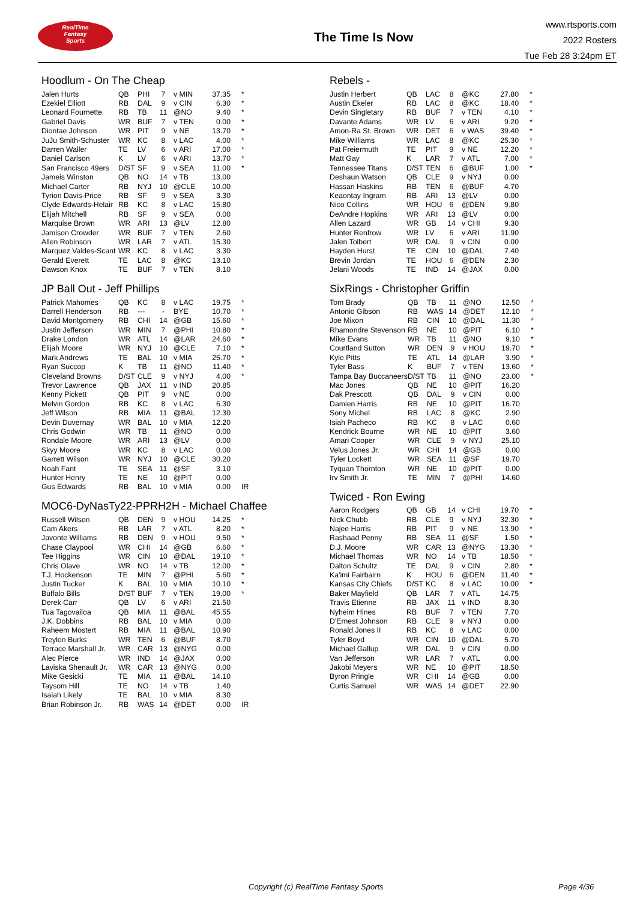RealTime
Fantasy
Sports
The Time Is Now
www.rtsports.com
2022 Rosters
Tue Feb 28 3:24pm ET
Hoodlum - On The Cheap
| Jalen Hurts | QB | PHI | 7 | v MIN | 37.35 | * |
| Ezekiel Elliott | RB | DAL | 9 | v CIN | 6.30 | * |
| Leonard Fournette | RB | TB | 11 | @NO | 9.40 | * |
| Gabriel Davis | WR | BUF | 7 | v TEN | 0.00 | * |
| Diontae Johnson | WR | PIT | 9 | v NE | 13.70 | * |
| JuJu Smith-Schuster | WR | KC | 8 | v LAC | 4.00 | * |
| Darren Waller | TE | LV | 6 | v ARI | 17.00 | * |
| Daniel Carlson | K | LV | 6 | v ARI | 13.70 | * |
| San Francisco 49ers | D/ST | SF | 9 | v SEA | 11.00 | * |
| Jameis Winston | QB | NO | 14 | v TB | 13.00 | |
| Michael Carter | RB | NYJ | 10 | @CLE | 10.00 | |
| Tyrion Davis-Price | RB | SF | 9 | v SEA | 3.30 | |
| Clyde Edwards-Helair | RB | KC | 8 | v LAC | 15.80 | |
| Elijah Mitchell | RB | SF | 9 | v SEA | 0.00 | |
| Marquise Brown | WR | ARI | 13 | @LV | 12.80 | |
| Jamison Crowder | WR | BUF | 7 | v TEN | 2.60 | |
| Allen Robinson | WR | LAR | 7 | v ATL | 15.30 | |
| Marquez Valdes-Scant | WR | KC | 8 | v LAC | 3.30 | |
| Gerald Everett | TE | LAC | 8 | @KC | 13.10 | |
| Dawson Knox | TE | BUF | 7 | v TEN | 8.10 | |
JP Ball Out - Jeff Phillips
| Patrick Mahomes | QB | KC | 8 | v LAC | 19.75 | * |
| Darrell Henderson | RB | --- | - | BYE | 10.70 | * |
| David Montgomery | RB | CHI | 14 | @GB | 15.60 | * |
| Justin Jefferson | WR | MIN | 7 | @PHI | 10.80 | * |
| Drake London | WR | ATL | 14 | @LAR | 24.60 | * |
| Elijah Moore | WR | NYJ | 10 | @CLE | 7.10 | * |
| Mark Andrews | TE | BAL | 10 | v MIA | 25.70 | * |
| Ryan Succop | K | TB | 11 | @NO | 11.40 | * |
| Cleveland Browns | D/ST | CLE | 9 | v NYJ | 4.00 | * |
| Trevor Lawrence | QB | JAX | 11 | v IND | 20.85 | |
| Kenny Pickett | QB | PIT | 9 | v NE | 0.00 | |
| Melvin Gordon | RB | KC | 8 | v LAC | 6.30 | |
| Jeff Wilson | RB | MIA | 11 | @BAL | 12.30 | |
| Devin Duvernay | WR | BAL | 10 | v MIA | 12.20 | |
| Chris Godwin | WR | TB | 11 | @NO | 0.00 | |
| Rondale Moore | WR | ARI | 13 | @LV | 0.00 | |
| Skyy Moore | WR | KC | 8 | v LAC | 0.00 | |
| Garrett Wilson | WR | NYJ | 10 | @CLE | 30.20 | |
| Noah Fant | TE | SEA | 11 | @SF | 3.10 | |
| Hunter Henry | TE | NE | 10 | @PIT | 0.00 | |
| Gus Edwards | RB | BAL | 10 | v MIA | 0.00 | IR |
MOC6-DyNasTy22-PPRH2H - Michael Chaffee
| Russell Wilson | QB | DEN | 9 | v HOU | 14.25 | * |
| Cam Akers | RB | LAR | 7 | v ATL | 8.20 | * |
| Javonte Williams | RB | DEN | 9 | v HOU | 9.50 | * |
| Chase Claypool | WR | CHI | 14 | @GB | 6.60 | * |
| Tee Higgins | WR | CIN | 10 | @DAL | 19.10 | * |
| Chris Olave | WR | NO | 14 | v TB | 12.00 | * |
| T.J. Hockenson | TE | MIN | 7 | @PHI | 5.60 | * |
| Justin Tucker | K | BAL | 10 | v MIA | 10.10 | * |
| Buffalo Bills | D/ST | BUF | 7 | v TEN | 19.00 | * |
| Derek Carr | QB | LV | 6 | v ARI | 21.50 | |
| Tua Tagovailoa | QB | MIA | 11 | @BAL | 45.55 | |
| J.K. Dobbins | RB | BAL | 10 | v MIA | 0.00 | |
| Raheem Mostert | RB | MIA | 11 | @BAL | 10.90 | |
| Treylon Burks | WR | TEN | 6 | @BUF | 8.70 | |
| Terrace Marshall Jr. | WR | CAR | 13 | @NYG | 0.00 | |
| Alec Pierce | WR | IND | 14 | @JAX | 0.00 | |
| Laviska Shenault Jr. | WR | CAR | 13 | @NYG | 0.00 | |
| Mike Gesicki | TE | MIA | 11 | @BAL | 14.10 | |
| Taysom Hill | TE | NO | 14 | v TB | 1.40 | |
| Isaiah Likely | TE | BAL | 10 | v MIA | 8.30 | |
| Brian Robinson Jr. | RB | WAS | 14 | @DET | 0.00 | IR |
Rebels -
| Justin Herbert | QB | LAC | 8 | @KC | 27.80 | * |
| Austin Ekeler | RB | LAC | 8 | @KC | 18.40 | * |
| Devin Singletary | RB | BUF | 7 | v TEN | 4.10 | * |
| Davante Adams | WR | LV | 6 | v ARI | 9.20 | * |
| Amon-Ra St. Brown | WR | DET | 6 | v WAS | 39.40 | * |
| Mike Williams | WR | LAC | 8 | @KC | 25.30 | * |
| Pat Freiermuth | TE | PIT | 9 | v NE | 12.20 | * |
| Matt Gay | K | LAR | 7 | v ATL | 7.00 | * |
| Tennessee Titans | D/ST | TEN | 6 | @BUF | 1.00 | * |
| Deshaun Watson | QB | CLE | 9 | v NYJ | 0.00 | |
| Hassan Haskins | RB | TEN | 6 | @BUF | 4.70 | |
| Keaontay Ingram | RB | ARI | 13 | @LV | 0.00 | |
| Nico Collins | WR | HOU | 6 | @DEN | 9.80 | |
| DeAndre Hopkins | WR | ARI | 13 | @LV | 0.00 | |
| Allen Lazard | WR | GB | 14 | v CHI | 9.30 | |
| Hunter Renfrow | WR | LV | 6 | v ARI | 11.90 | |
| Jalen Tolbert | WR | DAL | 9 | v CIN | 0.00 | |
| Hayden Hurst | TE | CIN | 10 | @DAL | 7.40 | |
| Brevin Jordan | TE | HOU | 6 | @DEN | 2.30 | |
| Jelani Woods | TE | IND | 14 | @JAX | 0.00 | |
SixRings - Christopher Griffin
| Tom Brady | QB | TB | 11 | @NO | 12.50 | * |
| Antonio Gibson | RB | WAS | 14 | @DET | 12.10 | * |
| Joe Mixon | RB | CIN | 10 | @DAL | 11.30 | * |
| Rhamondre Stevenson | RB | NE | 10 | @PIT | 6.10 | * |
| Mike Evans | WR | TB | 11 | @NO | 9.10 | * |
| Courtland Sutton | WR | DEN | 9 | v HOU | 19.70 | * |
| Kyle Pitts | TE | ATL | 14 | @LAR | 3.90 | * |
| Tyler Bass | K | BUF | 7 | v TEN | 13.60 | * |
| Tampa Bay Buccaneers | D/ST | TB | 11 | @NO | 23.00 | * |
| Mac Jones | QB | NE | 10 | @PIT | 16.20 | |
| Dak Prescott | QB | DAL | 9 | v CIN | 0.00 | |
| Damien Harris | RB | NE | 10 | @PIT | 16.70 | |
| Sony Michel | RB | LAC | 8 | @KC | 2.90 | |
| Isiah Pacheco | RB | KC | 8 | v LAC | 0.60 | |
| Kendrick Bourne | WR | NE | 10 | @PIT | 3.60 | |
| Amari Cooper | WR | CLE | 9 | v NYJ | 25.10 | |
| Velus Jones Jr. | WR | CHI | 14 | @GB | 0.00 | |
| Tyler Lockett | WR | SEA | 11 | @SF | 19.70 | |
| Tyquan Thornton | WR | NE | 10 | @PIT | 0.00 | |
| Irv Smith Jr. | TE | MIN | 7 | @PHI | 14.60 | |
Twiced - Ron Ewing
| Aaron Rodgers | QB | GB | 14 | v CHI | 19.70 | * |
| Nick Chubb | RB | CLE | 9 | v NYJ | 32.30 | * |
| Najee Harris | RB | PIT | 9 | v NE | 13.90 | * |
| Rashaad Penny | RB | SEA | 11 | @SF | 1.50 | * |
| D.J. Moore | WR | CAR | 13 | @NYG | 13.30 | * |
| Michael Thomas | WR | NO | 14 | v TB | 18.50 | * |
| Dalton Schultz | TE | DAL | 9 | v CIN | 2.80 | * |
| Ka'imi Fairbairn | K | HOU | 6 | @DEN | 11.40 | * |
| Kansas City Chiefs | D/ST | KC | 8 | v LAC | 10.00 | * |
| Baker Mayfield | QB | LAR | 7 | v ATL | 14.75 | |
| Travis Etienne | RB | JAX | 11 | v IND | 8.30 | |
| Nyheim Hines | RB | BUF | 7 | v TEN | 7.70 | |
| D'Ernest Johnson | RB | CLE | 9 | v NYJ | 0.00 | |
| Ronald Jones II | RB | KC | 8 | v LAC | 0.00 | |
| Tyler Boyd | WR | CIN | 10 | @DAL | 5.70 | |
| Michael Gallup | WR | DAL | 9 | v CIN | 0.00 | |
| Van Jefferson | WR | LAR | 7 | v ATL | 0.00 | |
| Jakobi Meyers | WR | NE | 10 | @PIT | 18.50 | |
| Byron Pringle | WR | CHI | 14 | @GB | 0.00 | |
| Curtis Samuel | WR | WAS | 14 | @DET | 22.90 | |
Copyright (c) RealTime Fantasy Sports Page 4/36